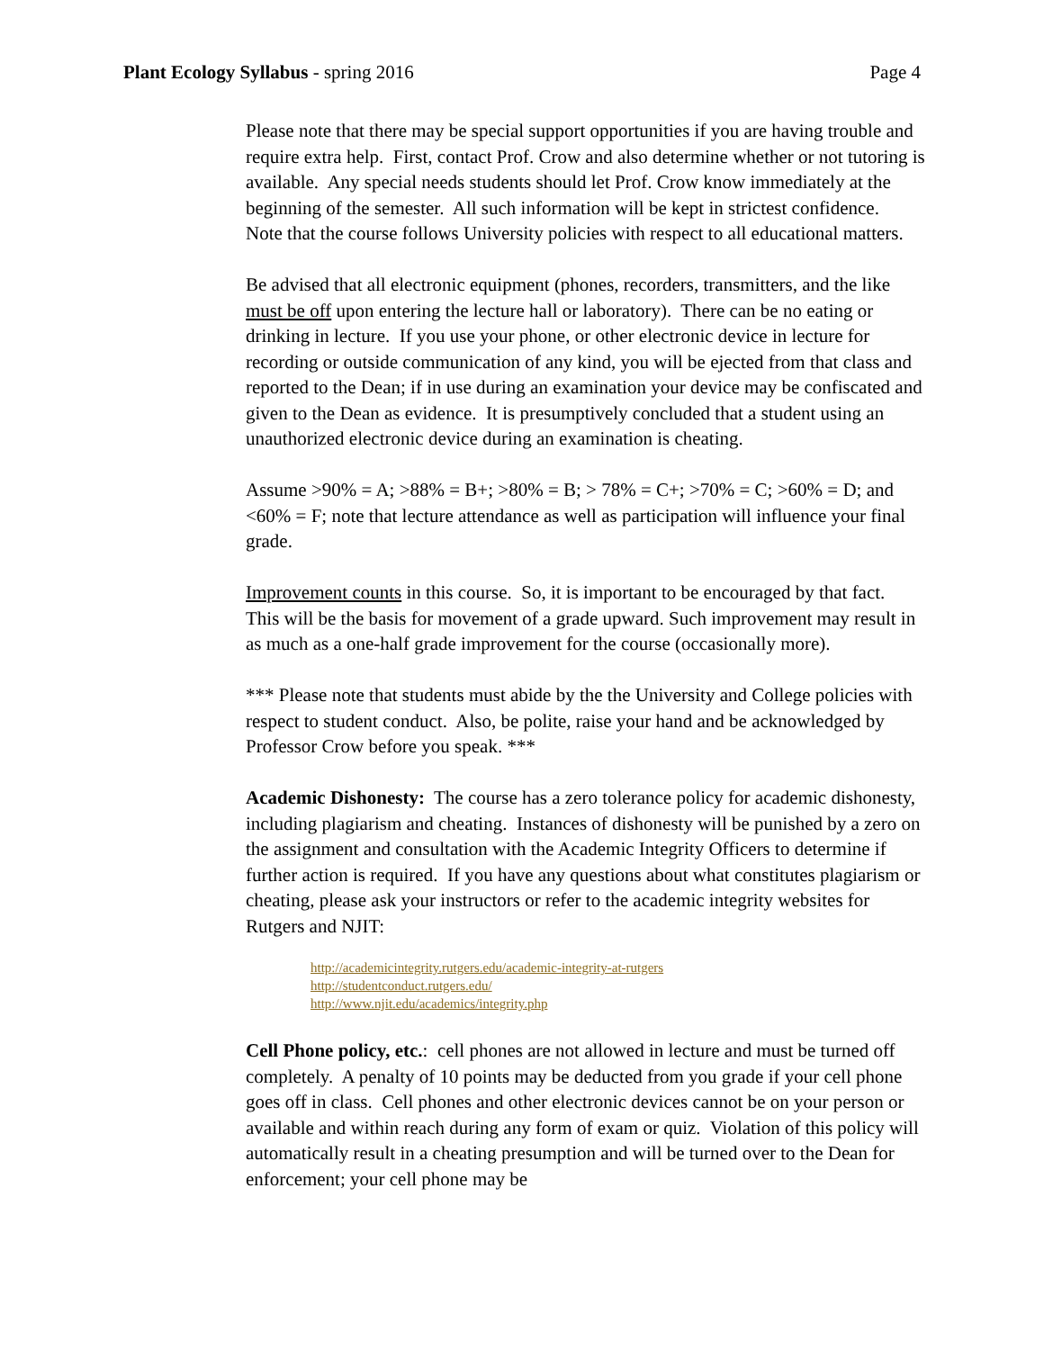Plant Ecology Syllabus - spring 2016 Page 4
Please note that there may be special support opportunities if you are having trouble and require extra help. First, contact Prof. Crow and also determine whether or not tutoring is available. Any special needs students should let Prof. Crow know immediately at the beginning of the semester. All such information will be kept in strictest confidence. Note that the course follows University policies with respect to all educational matters.
Be advised that all electronic equipment (phones, recorders, transmitters, and the like must be off upon entering the lecture hall or laboratory). There can be no eating or drinking in lecture. If you use your phone, or other electronic device in lecture for recording or outside communication of any kind, you will be ejected from that class and reported to the Dean; if in use during an examination your device may be confiscated and given to the Dean as evidence. It is presumptively concluded that a student using an unauthorized electronic device during an examination is cheating.
Assume >90% = A; >88% = B+; >80% = B; > 78% = C+; >70% = C; >60% = D; and <60% = F; note that lecture attendance as well as participation will influence your final grade.
Improvement counts in this course. So, it is important to be encouraged by that fact. This will be the basis for movement of a grade upward. Such improvement may result in as much as a one-half grade improvement for the course (occasionally more).
*** Please note that students must abide by the the University and College policies with respect to student conduct. Also, be polite, raise your hand and be acknowledged by Professor Crow before you speak. ***
Academic Dishonesty: The course has a zero tolerance policy for academic dishonesty, including plagiarism and cheating. Instances of dishonesty will be punished by a zero on the assignment and consultation with the Academic Integrity Officers to determine if further action is required. If you have any questions about what constitutes plagiarism or cheating, please ask your instructors or refer to the academic integrity websites for Rutgers and NJIT:
http://academicintegrity.rutgers.edu/academic-integrity-at-rutgers
http://studentconduct.rutgers.edu/
http://www.njit.edu/academics/integrity.php
Cell Phone policy, etc.: cell phones are not allowed in lecture and must be turned off completely. A penalty of 10 points may be deducted from you grade if your cell phone goes off in class. Cell phones and other electronic devices cannot be on your person or available and within reach during any form of exam or quiz. Violation of this policy will automatically result in a cheating presumption and will be turned over to the Dean for enforcement; your cell phone may be